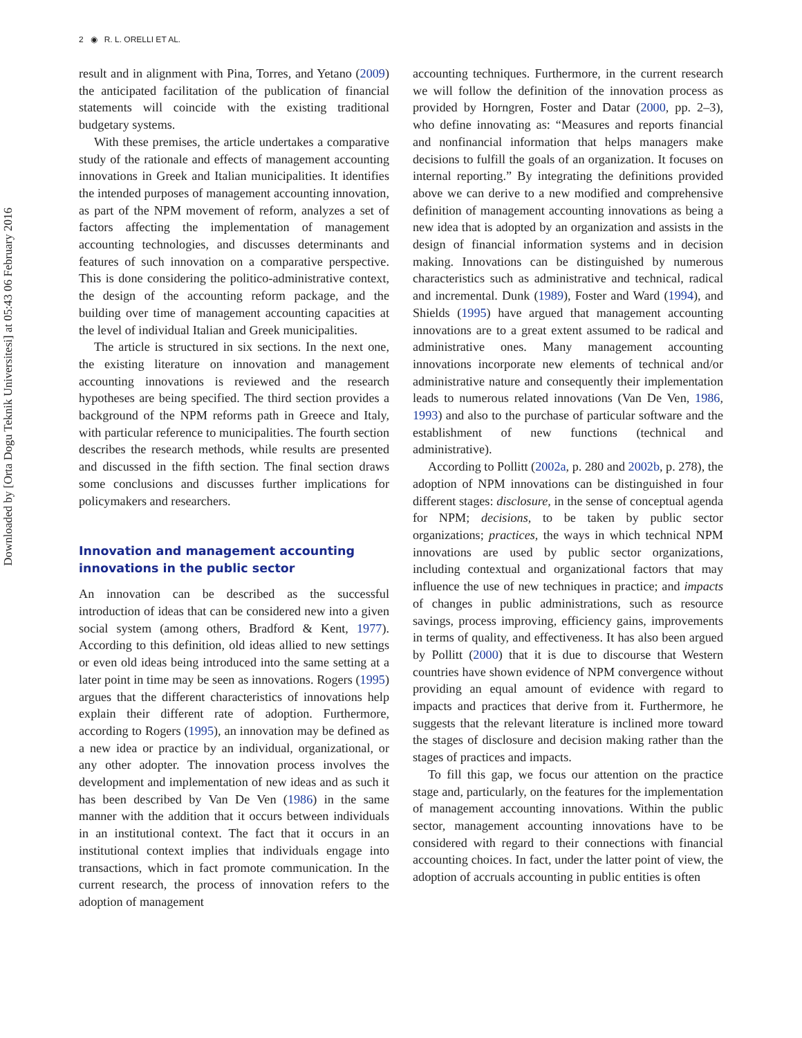2 ◉ R. L. ORELLI ET AL.
Downloaded by [Orta Dogu Teknik Universitesi] at 05:43 06 February 2016
result and in alignment with Pina, Torres, and Yetano (2009) the anticipated facilitation of the publication of financial statements will coincide with the existing traditional budgetary systems.
With these premises, the article undertakes a comparative study of the rationale and effects of management accounting innovations in Greek and Italian municipalities. It identifies the intended purposes of management accounting innovation, as part of the NPM movement of reform, analyzes a set of factors affecting the implementation of management accounting technologies, and discusses determinants and features of such innovation on a comparative perspective. This is done considering the politico-administrative context, the design of the accounting reform package, and the building over time of management accounting capacities at the level of individual Italian and Greek municipalities.
The article is structured in six sections. In the next one, the existing literature on innovation and management accounting innovations is reviewed and the research hypotheses are being specified. The third section provides a background of the NPM reforms path in Greece and Italy, with particular reference to municipalities. The fourth section describes the research methods, while results are presented and discussed in the fifth section. The final section draws some conclusions and discusses further implications for policymakers and researchers.
Innovation and management accounting innovations in the public sector
An innovation can be described as the successful introduction of ideas that can be considered new into a given social system (among others, Bradford & Kent, 1977). According to this definition, old ideas allied to new settings or even old ideas being introduced into the same setting at a later point in time may be seen as innovations. Rogers (1995) argues that the different characteristics of innovations help explain their different rate of adoption. Furthermore, according to Rogers (1995), an innovation may be defined as a new idea or practice by an individual, organizational, or any other adopter. The innovation process involves the development and implementation of new ideas and as such it has been described by Van De Ven (1986) in the same manner with the addition that it occurs between individuals in an institutional context. The fact that it occurs in an institutional context implies that individuals engage into transactions, which in fact promote communication. In the current research, the process of innovation refers to the adoption of management
accounting techniques. Furthermore, in the current research we will follow the definition of the innovation process as provided by Horngren, Foster and Datar (2000, pp. 2–3), who define innovating as: “Measures and reports financial and nonfinancial information that helps managers make decisions to fulfill the goals of an organization. It focuses on internal reporting.” By integrating the definitions provided above we can derive to a new modified and comprehensive definition of management accounting innovations as being a new idea that is adopted by an organization and assists in the design of financial information systems and in decision making. Innovations can be distinguished by numerous characteristics such as administrative and technical, radical and incremental. Dunk (1989), Foster and Ward (1994), and Shields (1995) have argued that management accounting innovations are to a great extent assumed to be radical and administrative ones. Many management accounting innovations incorporate new elements of technical and/or administrative nature and consequently their implementation leads to numerous related innovations (Van De Ven, 1986, 1993) and also to the purchase of particular software and the establishment of new functions (technical and administrative).
According to Pollitt (2002a, p. 280 and 2002b, p. 278), the adoption of NPM innovations can be distinguished in four different stages: disclosure, in the sense of conceptual agenda for NPM; decisions, to be taken by public sector organizations; practices, the ways in which technical NPM innovations are used by public sector organizations, including contextual and organizational factors that may influence the use of new techniques in practice; and impacts of changes in public administrations, such as resource savings, process improving, efficiency gains, improvements in terms of quality, and effectiveness. It has also been argued by Pollitt (2000) that it is due to discourse that Western countries have shown evidence of NPM convergence without providing an equal amount of evidence with regard to impacts and practices that derive from it. Furthermore, he suggests that the relevant literature is inclined more toward the stages of disclosure and decision making rather than the stages of practices and impacts.
To fill this gap, we focus our attention on the practice stage and, particularly, on the features for the implementation of management accounting innovations. Within the public sector, management accounting innovations have to be considered with regard to their connections with financial accounting choices. In fact, under the latter point of view, the adoption of accruals accounting in public entities is often